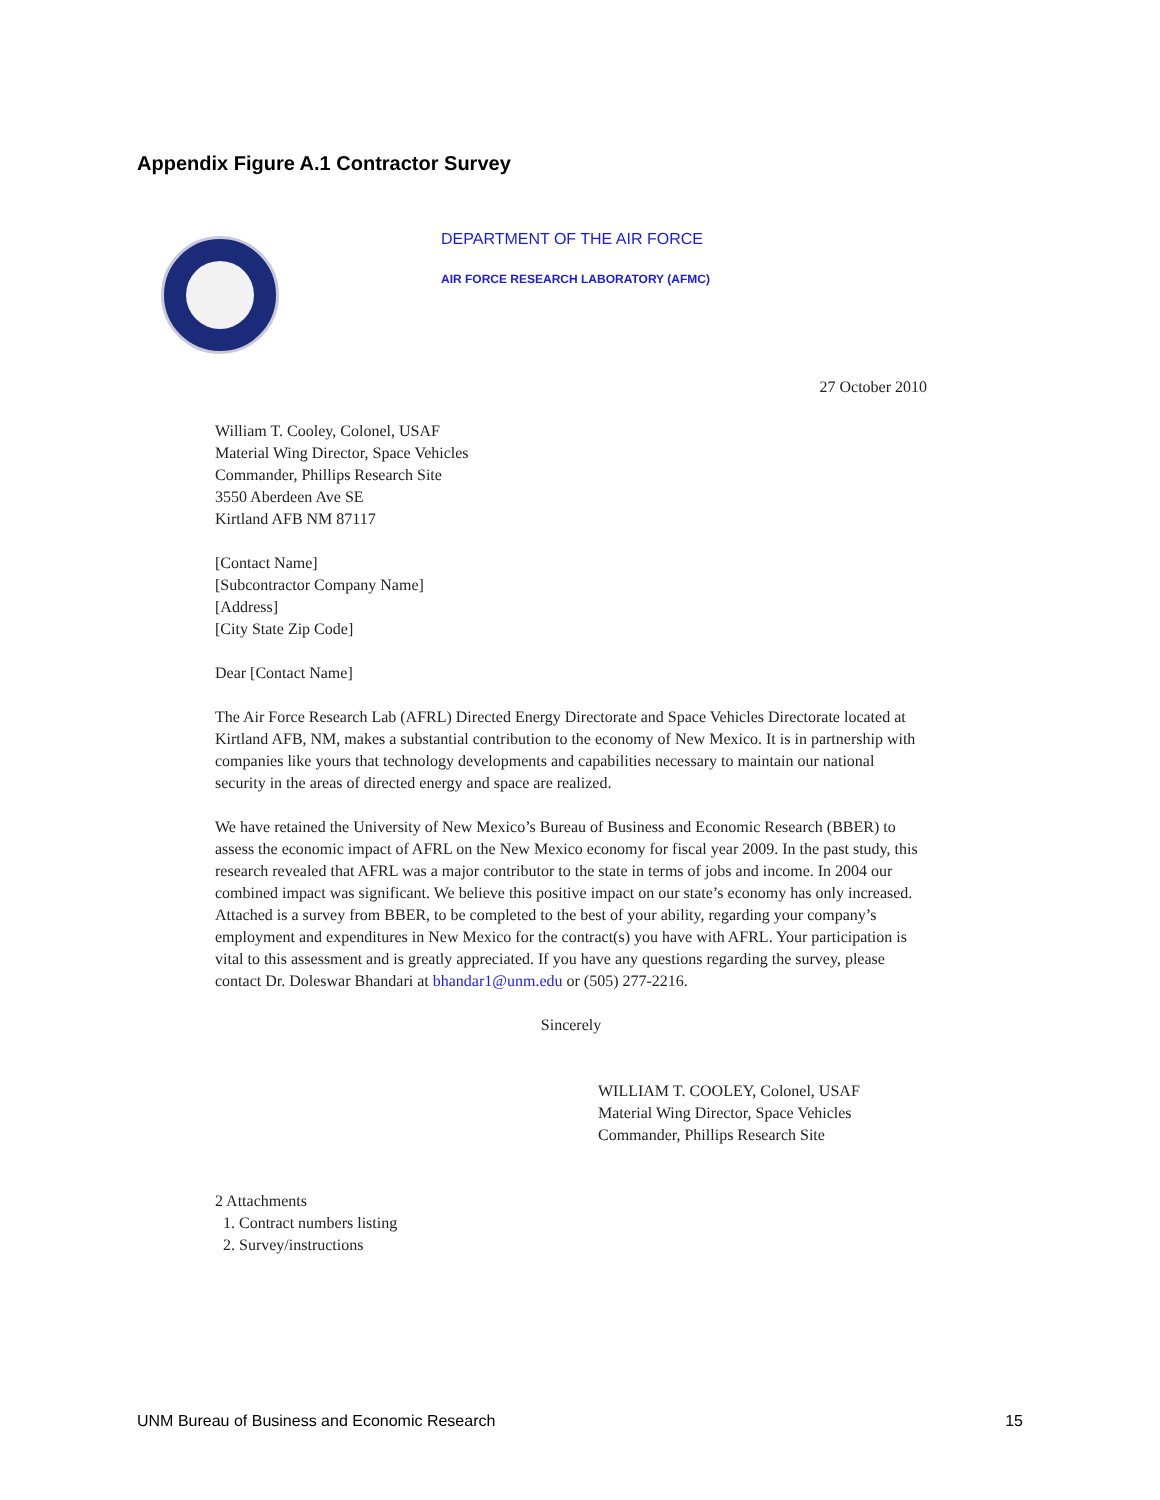Appendix Figure A.1 Contractor Survey
DEPARTMENT OF THE AIR FORCE
AIR FORCE RESEARCH LABORATORY (AFMC)
27 October 2010
William T. Cooley, Colonel, USAF
Material Wing Director, Space Vehicles
Commander, Phillips Research Site
3550 Aberdeen Ave SE
Kirtland AFB NM 87117
[Contact Name]
[Subcontractor Company Name]
[Address]
[City State Zip Code]
Dear [Contact Name]
The Air Force Research Lab (AFRL) Directed Energy Directorate and Space Vehicles Directorate located at Kirtland AFB, NM, makes a substantial contribution to the economy of New Mexico. It is in partnership with companies like yours that technology developments and capabilities necessary to maintain our national security in the areas of directed energy and space are realized.
We have retained the University of New Mexico’s Bureau of Business and Economic Research (BBER) to assess the economic impact of AFRL on the New Mexico economy for fiscal year 2009. In the past study, this research revealed that AFRL was a major contributor to the state in terms of jobs and income. In 2004 our combined impact was significant. We believe this positive impact on our state’s economy has only increased. Attached is a survey from BBER, to be completed to the best of your ability, regarding your company’s employment and expenditures in New Mexico for the contract(s) you have with AFRL. Your participation is vital to this assessment and is greatly appreciated. If you have any questions regarding the survey, please contact Dr. Doleswar Bhandari at bhandar1@unm.edu or (505) 277-2216.
Sincerely
WILLIAM T. COOLEY, Colonel, USAF
Material Wing Director, Space Vehicles
Commander, Phillips Research Site
2 Attachments
1. Contract numbers listing
2. Survey/instructions
UNM Bureau of Business and Economic Research 15